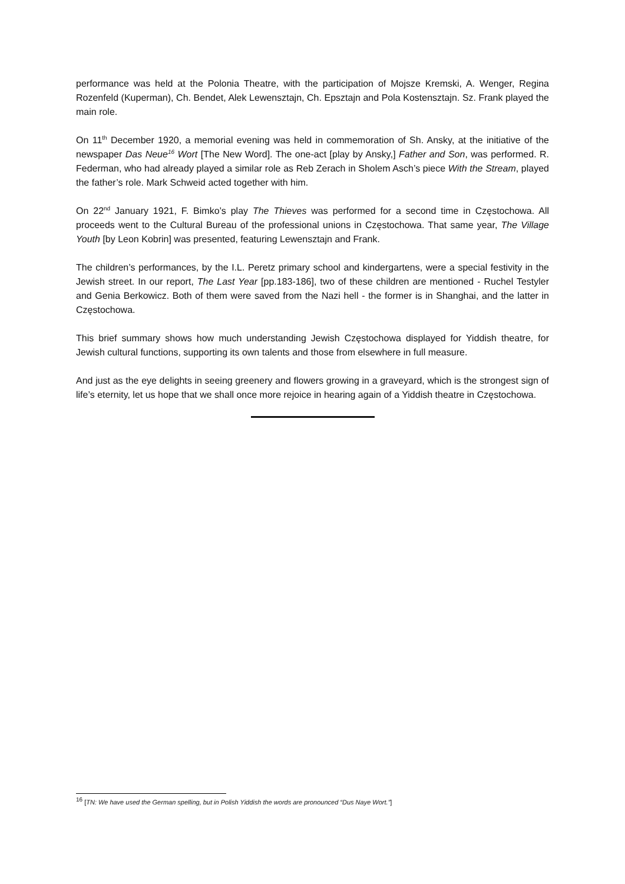performance was held at the Polonia Theatre, with the participation of Mojsze Kremski, A. Wenger, Regina Rozenfeld (Kuperman), Ch. Bendet, Alek Lewensztajn, Ch. Epsztajn and Pola Kostensztajn. Sz. Frank played the main role.
On 11<sup>th</sup> December 1920, a memorial evening was held in commemoration of Sh. Ansky, at the initiative of the newspaper Das Neue<sup>16</sup> Wort [The New Word]. The one-act [play by Ansky,] Father and Son, was performed. R. Federman, who had already played a similar role as Reb Zerach in Sholem Asch’s piece With the Stream, played the father’s role. Mark Schweid acted together with him.
On 22<sup>nd</sup> January 1921, F. Bimko’s play The Thieves was performed for a second time in Częstochowa. All proceeds went to the Cultural Bureau of the professional unions in Częstochowa. That same year, The Village Youth [by Leon Kobrin] was presented, featuring Lewensztajn and Frank.
The children’s performances, by the I.L. Peretz primary school and kindergartens, were a special festivity in the Jewish street. In our report, The Last Year [pp.183-186], two of these children are mentioned - Ruchel Testyler and Genia Berkowicz. Both of them were saved from the Nazi hell - the former is in Shanghai, and the latter in Częstochowa.
This brief summary shows how much understanding Jewish Częstochowa displayed for Yiddish theatre, for Jewish cultural functions, supporting its own talents and those from elsewhere in full measure.
And just as the eye delights in seeing greenery and flowers growing in a graveyard, which is the strongest sign of life’s eternity, let us hope that we shall once more rejoice in hearing again of a Yiddish theatre in Częstochowa.
<sup>16</sup> [TN: We have used the German spelling, but in Polish Yiddish the words are pronounced “Dus Naye Wort.”]